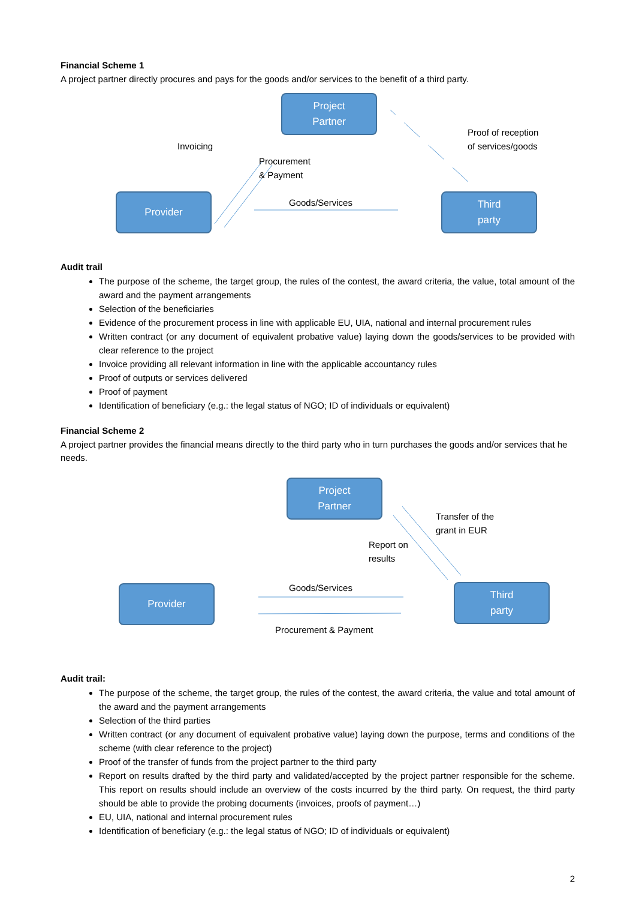Financial Scheme 1
A project partner directly procures and pays for the goods and/or services to the benefit of a third party.
Project
Partner
Provider
Third
party
Invoicing
Procurement
& Payment
Proof of reception
of services/goods
Goods/Services
Audit trail
The purpose of the scheme, the target group, the rules of the contest, the award criteria, the value, total amount of the award and the payment arrangements
Selection of the beneficiaries
Evidence of the procurement process in line with applicable EU, UIA, national and internal procurement rules
Written contract (or any document of equivalent probative value) laying down the goods/services to be provided with clear reference to the project
Invoice providing all relevant information in line with the applicable accountancy rules
Proof of outputs or services delivered
Proof of payment
Identification of beneficiary (e.g.: the legal status of NGO; ID of individuals or equivalent)
Financial Scheme 2
A project partner provides the financial means directly to the third party who in turn purchases the goods and/or services that he needs.
Project
Partner
Provider
Third
party
Transfer of the
grant in EUR
Report on
results
Goods/Services
Procurement & Payment
Audit trail:
The purpose of the scheme, the target group, the rules of the contest, the award criteria, the value and total amount of the award and the payment arrangements
Selection of the third parties
Written contract (or any document of equivalent probative value) laying down the purpose, terms and conditions of the scheme (with clear reference to the project)
Proof of the transfer of funds from the project partner to the third party
Report on results drafted by the third party and validated/accepted by the project partner responsible for the scheme. This report on results should include an overview of the costs incurred by the third party. On request, the third party should be able to provide the probing documents (invoices, proofs of payment…)
EU, UIA, national and internal procurement rules
Identification of beneficiary (e.g.: the legal status of NGO; ID of individuals or equivalent)
2